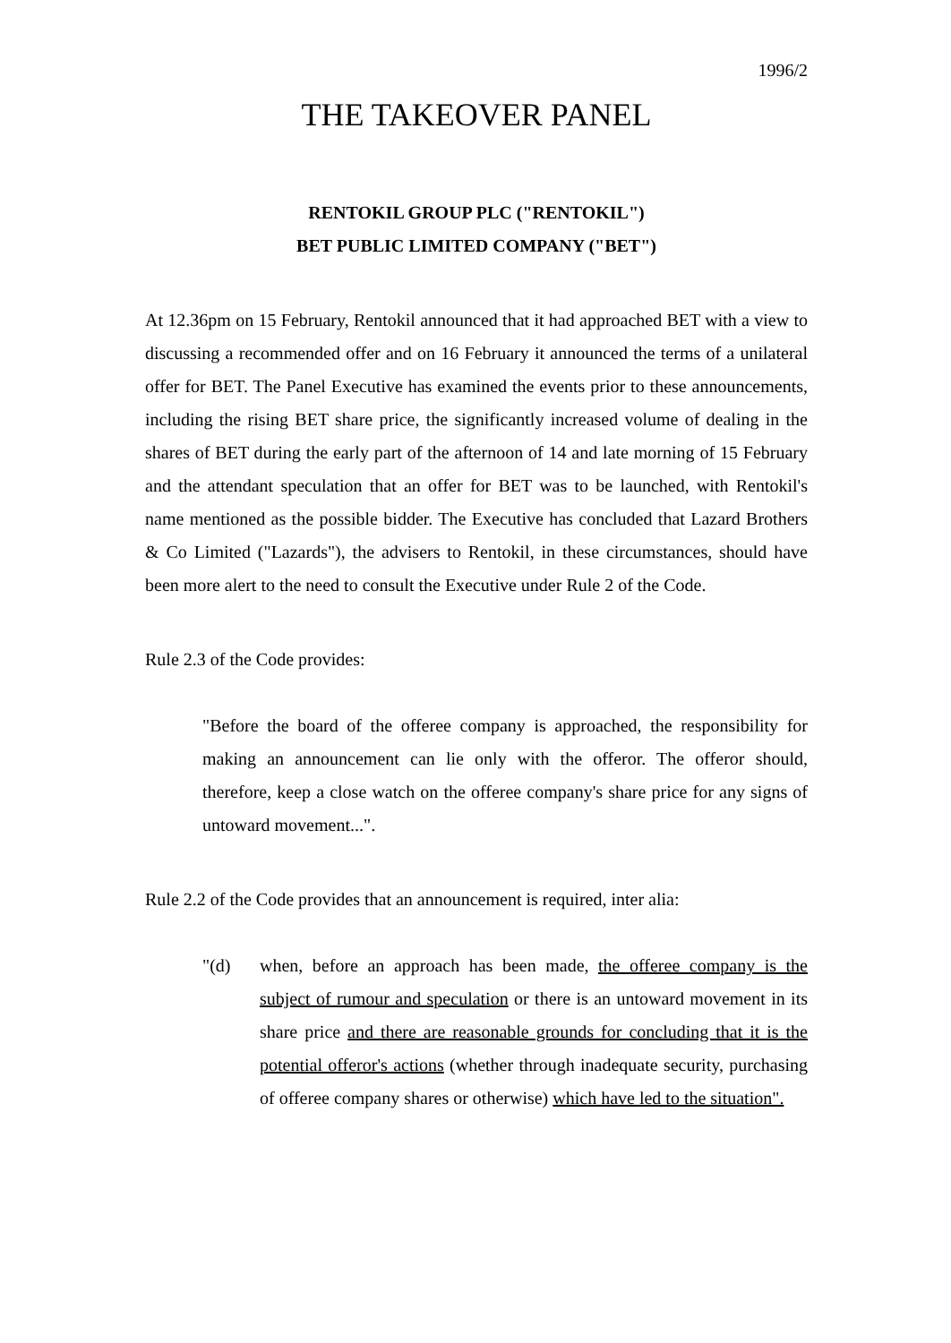1996/2
THE TAKEOVER PANEL
RENTOKIL GROUP PLC ("RENTOKIL")
BET PUBLIC LIMITED COMPANY ("BET")
At 12.36pm on 15 February, Rentokil announced that it had approached BET with a view to discussing a recommended offer and on 16 February it announced the terms of a unilateral offer for BET. The Panel Executive has examined the events prior to these announcements, including the rising BET share price, the significantly increased volume of dealing in the shares of BET during the early part of the afternoon of 14 and late morning of 15 February and the attendant speculation that an offer for BET was to be launched, with Rentokil's name mentioned as the possible bidder. The Executive has concluded that Lazard Brothers & Co Limited ("Lazards"), the advisers to Rentokil, in these circumstances, should have been more alert to the need to consult the Executive under Rule 2 of the Code.
Rule 2.3 of the Code provides:
"Before the board of the offeree company is approached, the responsibility for making an announcement can lie only with the offeror. The offeror should, therefore, keep a close watch on the offeree company's share price for any signs of untoward movement...".
Rule 2.2 of the Code provides that an announcement is required, inter alia:
"(d) when, before an approach has been made, the offeree company is the subject of rumour and speculation or there is an untoward movement in its share price and there are reasonable grounds for concluding that it is the potential offeror's actions (whether through inadequate security, purchasing of offeree company shares or otherwise) which have led to the situation".